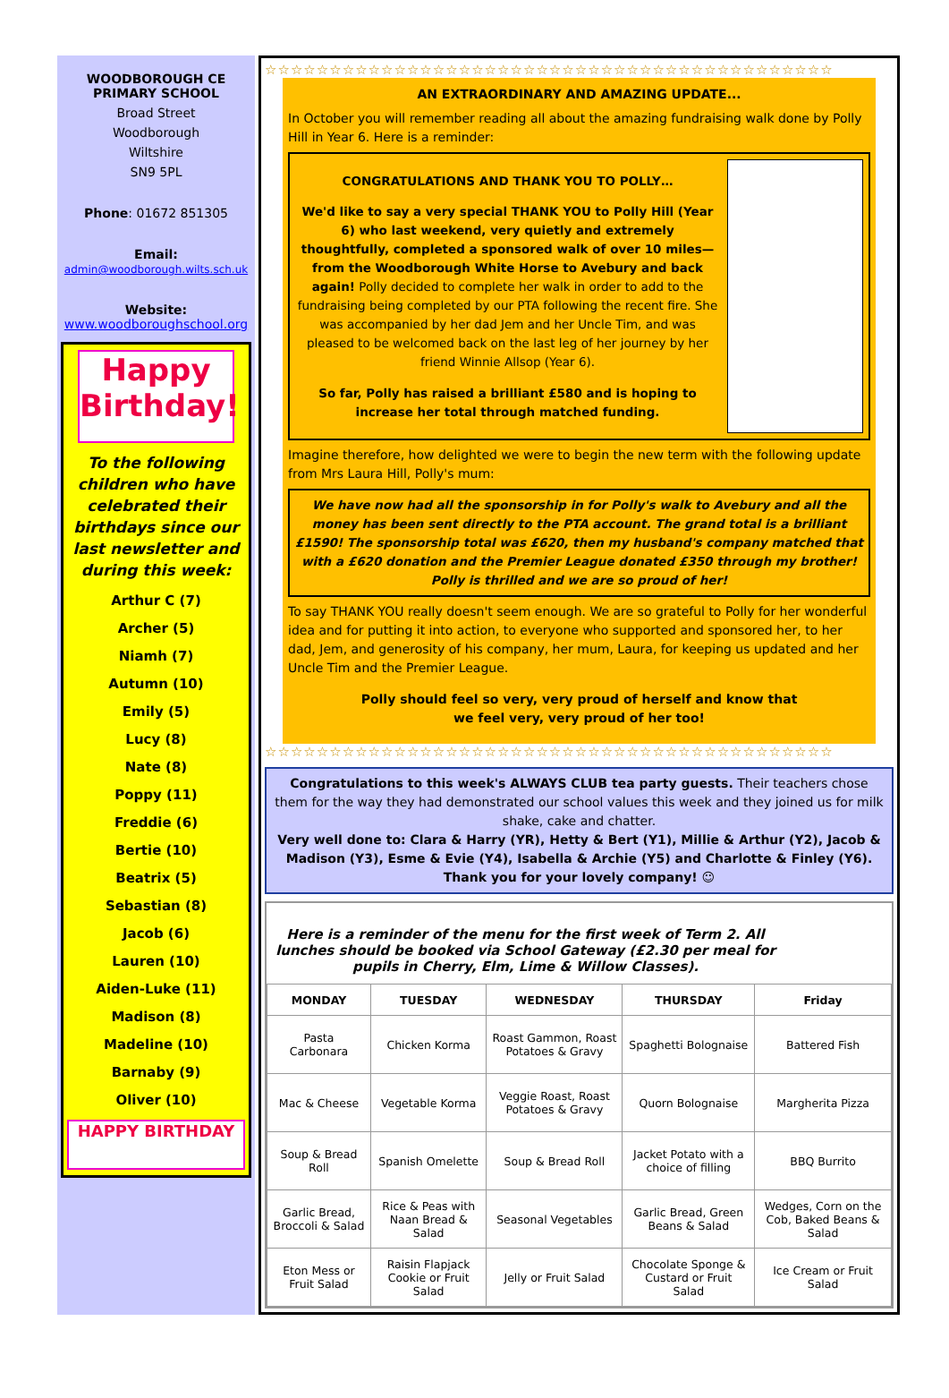WOODBOROUGH CE
PRIMARY SCHOOL
Broad Street
Woodborough
Wiltshire
SN9 5PL
Phone: 01672 851305
Email:
admin@woodborough.wilts.sch.uk
Website:
www.woodboroughschool.org
Happy Birthday!
To the following children who have celebrated their birthdays since our last newsletter and during this week:
Arthur C (7)
Archer (5)
Niamh (7)
Autumn (10)
Emily (5)
Lucy (8)
Nate (8)
Poppy (11)
Freddie (6)
Bertie (10)
Beatrix (5)
Sebastian (8)
Jacob (6)
Lauren (10)
Aiden-Luke (11)
Madison (8)
Madeline (10)
Barnaby (9)
Oliver (10)
HAPPY BIRTHDAY
☆☆☆☆☆☆☆☆☆☆☆☆☆☆☆☆☆☆☆☆☆☆☆☆☆☆☆☆☆☆☆☆☆☆☆☆☆☆☆☆☆☆☆☆
AN EXTRAORDINARY AND AMAZING UPDATE...
In October you will remember reading all about the amazing fundraising walk done by Polly Hill in Year 6. Here is a reminder:
CONGRATULATIONS AND THANK YOU TO POLLY…
We'd like to say a very special THANK YOU to Polly Hill (Year 6) who last weekend, very quietly and extremely thoughtfully, completed a sponsored walk of over 10 miles—from the Woodborough White Horse to Avebury and back again! Polly decided to complete her walk in order to add to the fundraising being completed by our PTA following the recent fire. She was accompanied by her dad Jem and her Uncle Tim, and was pleased to be welcomed back on the last leg of her journey by her friend Winnie Allsop (Year 6).
So far, Polly has raised a brilliant £580 and is hoping to increase her total through matched funding.
Imagine therefore, how delighted we were to begin the new term with the following update from Mrs Laura Hill, Polly's mum:
We have now had all the sponsorship in for Polly's walk to Avebury and all the money has been sent directly to the PTA account. The grand total is a brilliant £1590! The sponsorship total was £620, then my husband's company matched that with a £620 donation and the Premier League donated £350 through my brother! Polly is thrilled and we are so proud of her!
To say THANK YOU really doesn't seem enough. We are so grateful to Polly for her wonderful idea and for putting it into action, to everyone who supported and sponsored her, to her dad, Jem, and generosity of his company, her mum, Laura, for keeping us updated and her Uncle Tim and the Premier League.
Polly should feel so very, very proud of herself and know that
we feel very, very proud of her too!
☆☆☆☆☆☆☆☆☆☆☆☆☆☆☆☆☆☆☆☆☆☆☆☆☆☆☆☆☆☆☆☆☆☆☆☆☆☆☆☆☆☆☆☆
Congratulations to this week's ALWAYS CLUB tea party guests. Their teachers chose them for the way they had demonstrated our school values this week and they joined us for milk shake, cake and chatter.
Very well done to: Clara & Harry (YR), Hetty & Bert (Y1), Millie & Arthur (Y2), Jacob & Madison (Y3), Esme & Evie (Y4), Isabella & Archie (Y5) and Charlotte & Finley (Y6). Thank you for your lovely company! ☺
Here is a reminder of the menu for the first week of Term 2. All lunches should be booked via School Gateway (£2.30 per meal for pupils in Cherry, Elm, Lime & Willow Classes).
| MONDAY | TUESDAY | WEDNESDAY | THURSDAY | Friday |
| --- | --- | --- | --- | --- |
| Pasta Carbonara | Chicken Korma | Roast Gammon, Roast Potatoes & Gravy | Spaghetti Bolognaise | Battered Fish |
| Mac & Cheese | Vegetable Korma | Veggie Roast, Roast Potatoes & Gravy | Quorn Bolognaise | Margherita Pizza |
| Soup & Bread Roll | Spanish Omelette | Soup & Bread Roll | Jacket Potato with a choice of filling | BBQ Burrito |
| Garlic Bread, Broccoli & Salad | Rice & Peas with Naan Bread & Salad | Seasonal Vegetables | Garlic Bread, Green Beans & Salad | Wedges, Corn on the Cob, Baked Beans & Salad |
| Eton Mess or Fruit Salad | Raisin Flapjack Cookie or Fruit Salad | Jelly or Fruit Salad | Chocolate Sponge & Custard or Fruit Salad | Ice Cream or Fruit Salad |